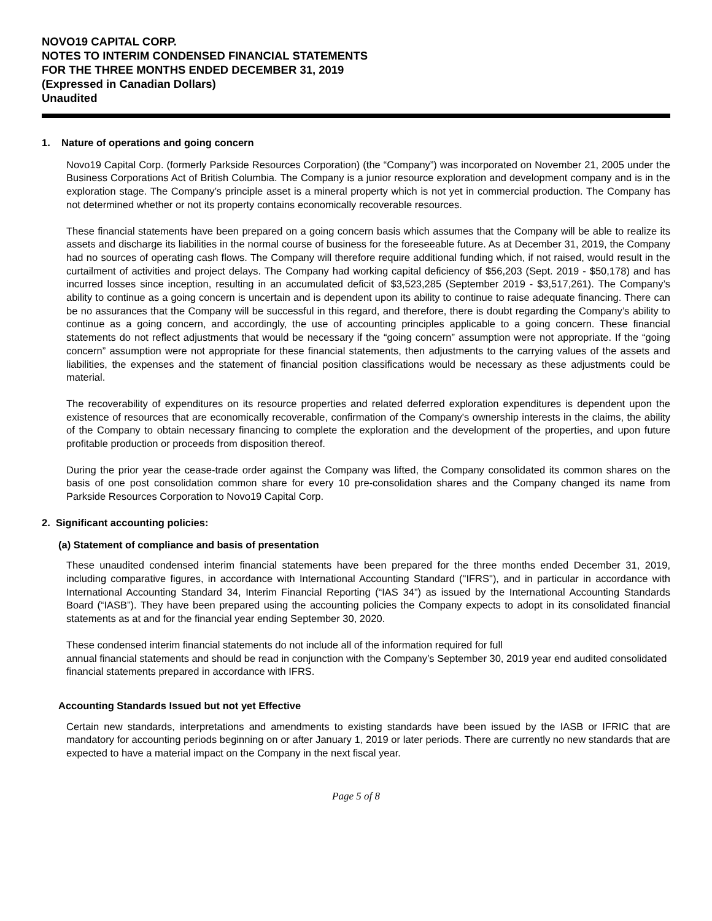NOVO19 CAPITAL CORP.
NOTES TO INTERIM CONDENSED FINANCIAL STATEMENTS
FOR THE THREE MONTHS ENDED DECEMBER 31, 2019
(Expressed in Canadian Dollars)
Unaudited
1. Nature of operations and going concern
Novo19 Capital Corp. (formerly Parkside Resources Corporation) (the “Company”) was incorporated on November 21, 2005 under the Business Corporations Act of British Columbia. The Company is a junior resource exploration and development company and is in the exploration stage. The Company’s principle asset is a mineral property which is not yet in commercial production. The Company has not determined whether or not its property contains economically recoverable resources.
These financial statements have been prepared on a going concern basis which assumes that the Company will be able to realize its assets and discharge its liabilities in the normal course of business for the foreseeable future. As at December 31, 2019, the Company had no sources of operating cash flows. The Company will therefore require additional funding which, if not raised, would result in the curtailment of activities and project delays. The Company had working capital deficiency of $56,203 (Sept. 2019 - $50,178) and has incurred losses since inception, resulting in an accumulated deficit of $3,523,285 (September 2019 - $3,517,261). The Company’s ability to continue as a going concern is uncertain and is dependent upon its ability to continue to raise adequate financing. There can be no assurances that the Company will be successful in this regard, and therefore, there is doubt regarding the Company’s ability to continue as a going concern, and accordingly, the use of accounting principles applicable to a going concern. These financial statements do not reflect adjustments that would be necessary if the “going concern” assumption were not appropriate. If the “going concern” assumption were not appropriate for these financial statements, then adjustments to the carrying values of the assets and liabilities, the expenses and the statement of financial position classifications would be necessary as these adjustments could be material.
The recoverability of expenditures on its resource properties and related deferred exploration expenditures is dependent upon the existence of resources that are economically recoverable, confirmation of the Company's ownership interests in the claims, the ability of the Company to obtain necessary financing to complete the exploration and the development of the properties, and upon future profitable production or proceeds from disposition thereof.
During the prior year the cease-trade order against the Company was lifted, the Company consolidated its common shares on the basis of one post consolidation common share for every 10 pre-consolidation shares and the Company changed its name from Parkside Resources Corporation to Novo19 Capital Corp.
2. Significant accounting policies:
(a) Statement of compliance and basis of presentation
These unaudited condensed interim financial statements have been prepared for the three months ended December 31, 2019, including comparative figures, in accordance with International Accounting Standard ("IFRS"), and in particular in accordance with International Accounting Standard 34, Interim Financial Reporting (“IAS 34”) as issued by the International Accounting Standards Board (“IASB”). They have been prepared using the accounting policies the Company expects to adopt in its consolidated financial statements as at and for the financial year ending September 30, 2020.
These condensed interim financial statements do not include all of the information required for full
annual financial statements and should be read in conjunction with the Company’s September 30, 2019 year end audited consolidated financial statements prepared in accordance with IFRS.
Accounting Standards Issued but not yet Effective
Certain new standards, interpretations and amendments to existing standards have been issued by the IASB or IFRIC that are mandatory for accounting periods beginning on or after January 1, 2019 or later periods. There are currently no new standards that are expected to have a material impact on the Company in the next fiscal year.
Page 5 of 8